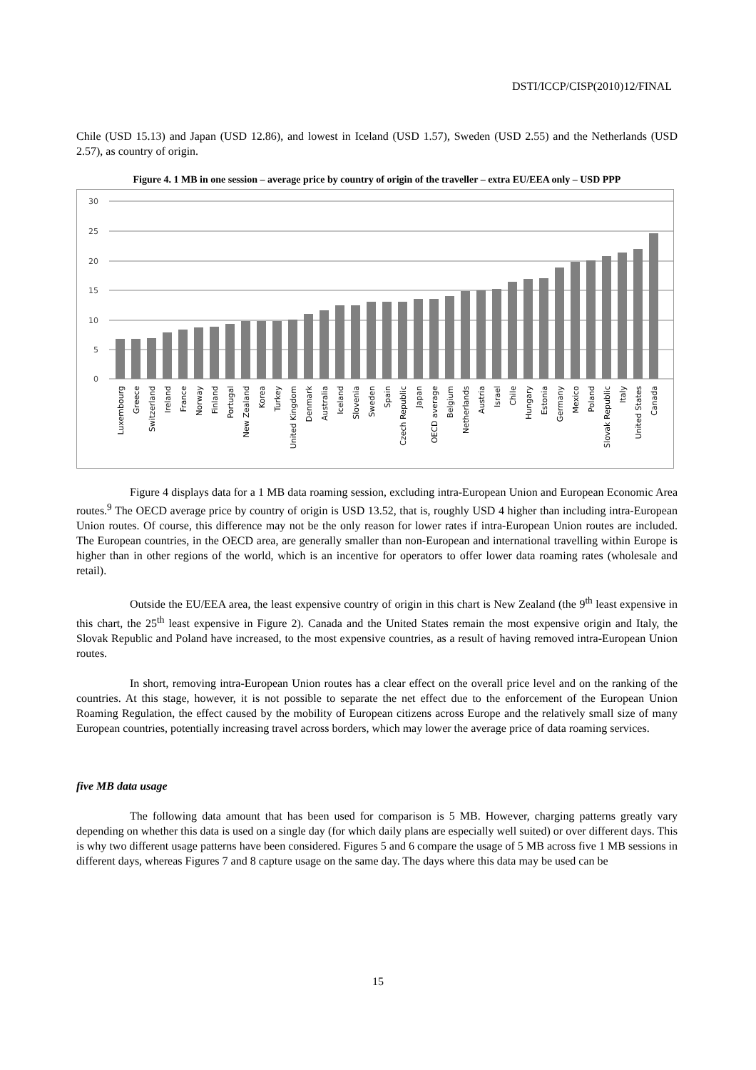DSTI/ICCP/CISP(2010)12/FINAL
Chile (USD 15.13) and Japan (USD 12.86), and lowest in Iceland (USD 1.57), Sweden (USD 2.55) and the Netherlands (USD 2.57), as country of origin.
Figure 4. 1 MB in one session – average price by country of origin of the traveller – extra EU/EEA only – USD PPP
30
25
20
15
10
5
0
Luxembourg
Greece
Switzerland
Ireland
France
Norway
Finland
Portugal
New Zealand
Korea
Turkey
United Kingdom
Denmark
Australia
Iceland
Slovenia
Sweden
Spain
Czech Republic
Japan
OECD average
Belgium
Netherlands
Austria
Israel
Chile
Hungary
Estonia
Germany
Mexico
Poland
Slovak Republic
Italy
United States
Canada
Figure 4 displays data for a 1 MB data roaming session, excluding intra-European Union and European Economic Area routes.<sup>9</sup> The OECD average price by country of origin is USD 13.52, that is, roughly USD 4 higher than including intra-European Union routes. Of course, this difference may not be the only reason for lower rates if intra-European Union routes are included. The European countries, in the OECD area, are generally smaller than non-European and international travelling within Europe is higher than in other regions of the world, which is an incentive for operators to offer lower data roaming rates (wholesale and retail).
Outside the EU/EEA area, the least expensive country of origin in this chart is New Zealand (the 9<sup>th</sup> least expensive in this chart, the 25<sup>th</sup> least expensive in Figure 2). Canada and the United States remain the most expensive origin and Italy, the Slovak Republic and Poland have increased, to the most expensive countries, as a result of having removed intra-European Union routes.
In short, removing intra-European Union routes has a clear effect on the overall price level and on the ranking of the countries. At this stage, however, it is not possible to separate the net effect due to the enforcement of the European Union Roaming Regulation, the effect caused by the mobility of European citizens across Europe and the relatively small size of many European countries, potentially increasing travel across borders, which may lower the average price of data roaming services.
five MB data usage
The following data amount that has been used for comparison is 5 MB. However, charging patterns greatly vary depending on whether this data is used on a single day (for which daily plans are especially well suited) or over different days. This is why two different usage patterns have been considered. Figures 5 and 6 compare the usage of 5 MB across five 1 MB sessions in different days, whereas Figures 7 and 8 capture usage on the same day. The days where this data may be used can be
15